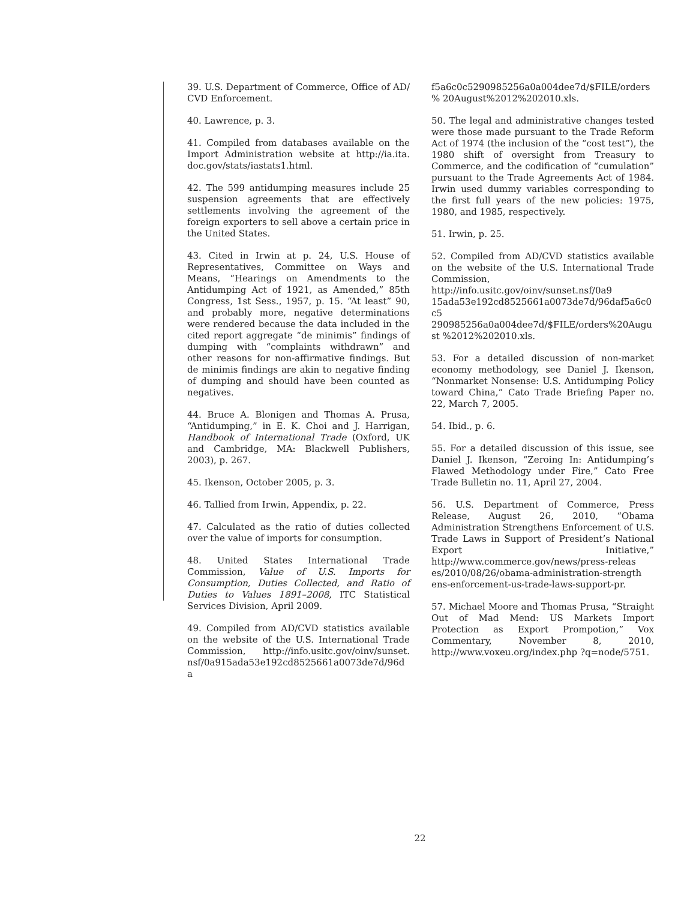39. U.S. Department of Commerce, Office of AD/ CVD Enforcement.
40. Lawrence, p. 3.
41. Compiled from databases available on the Import Administration website at http://ia.ita. doc.gov/stats/iastats1.html.
42. The 599 antidumping measures include 25 suspension agreements that are effectively settlements involving the agreement of the foreign exporters to sell above a certain price in the United States.
43. Cited in Irwin at p. 24, U.S. House of Representatives, Committee on Ways and Means, “Hearings on Amendments to the Antidumping Act of 1921, as Amended,” 85th Congress, 1st Sess., 1957, p. 15. “At least” 90, and probably more, negative determinations were rendered because the data included in the cited report aggregate “de minimis” findings of dumping with “complaints withdrawn” and other reasons for non-affirmative findings. But de minimis findings are akin to negative finding of dumping and should have been counted as negatives.
44. Bruce A. Blonigen and Thomas A. Prusa, “Antidumping,” in E. K. Choi and J. Harrigan, Handbook of International Trade (Oxford, UK and Cambridge, MA: Blackwell Publishers, 2003), p. 267.
45. Ikenson, October 2005, p. 3.
46. Tallied from Irwin, Appendix, p. 22.
47. Calculated as the ratio of duties collected over the value of imports for consumption.
48. United States International Trade Commission, Value of U.S. Imports for Consumption, Duties Collected, and Ratio of Duties to Values 1891–2008, ITC Statistical Services Division, April 2009.
49. Compiled from AD/CVD statistics available on the website of the U.S. International Trade Commission, http://info.usitc.gov/oinv/sunset. nsf/0a915ada53e192cd8525661a0073de7d/96da
f5a6c0c5290985256a0a004dee7d/$FILE/orders% 20August%2012%202010.xls.
50. The legal and administrative changes tested were those made pursuant to the Trade Reform Act of 1974 (the inclusion of the “cost test”), the 1980 shift of oversight from Treasury to Commerce, and the codification of “cumulation” pursuant to the Trade Agreements Act of 1984. Irwin used dummy variables corresponding to the first full years of the new policies: 1975, 1980, and 1985, respectively.
51. Irwin, p. 25.
52. Compiled from AD/CVD statistics available on the website of the U.S. International Trade Commission, http://info.usitc.gov/oinv/sunset.nsf/0a9 15ada53e192cd8525661a0073de7d/96daf5a6c0c5 290985256a0a004dee7d/$FILE/orders%20August %2012%202010.xls.
53. For a detailed discussion of non-market economy methodology, see Daniel J. Ikenson, “Nonmarket Nonsense: U.S. Antidumping Policy toward China,” Cato Trade Briefing Paper no. 22, March 7, 2005.
54. Ibid., p. 6.
55. For a detailed discussion of this issue, see Daniel J. Ikenson, “Zeroing In: Antidumping’s Flawed Methodology under Fire,” Cato Free Trade Bulletin no. 11, April 27, 2004.
56. U.S. Department of Commerce, Press Release, August 26, 2010, “Obama Administration Strengthens Enforcement of U.S. Trade Laws in Support of President’s National Export Initiative,” http://www.commerce.gov/news/press-releas es/2010/08/26/obama-administration-strength ens-enforcement-us-trade-laws-support-pr.
57. Michael Moore and Thomas Prusa, “Straight Out of Mad Mend: US Markets Import Protection as Export Prompotion,” Vox Commentary, November 8, 2010, http://www.voxeu.org/index.php ?q=node/5751.
22